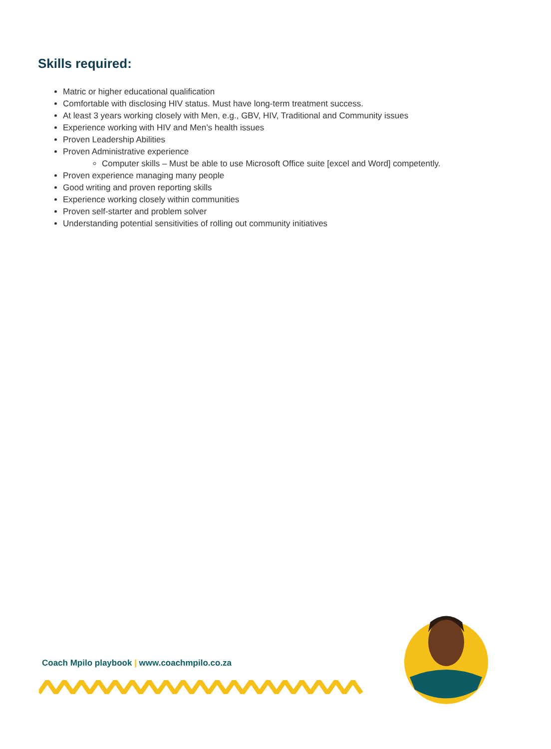Skills required:
Matric or higher educational qualification
Comfortable with disclosing HIV status. Must have long-term treatment success.
At least 3 years working closely with Men, e.g., GBV, HIV, Traditional and Community issues
Experience working with HIV and Men’s health issues
Proven Leadership Abilities
Proven Administrative experience
Computer skills – Must be able to use Microsoft Office suite [excel and Word] competently.
Proven experience managing many people
Good writing and proven reporting skills
Experience working closely within communities
Proven self-starter and problem solver
Understanding potential sensitivities of rolling out community initiatives
Coach Mpilo playbook | www.coachmpilo.co.za